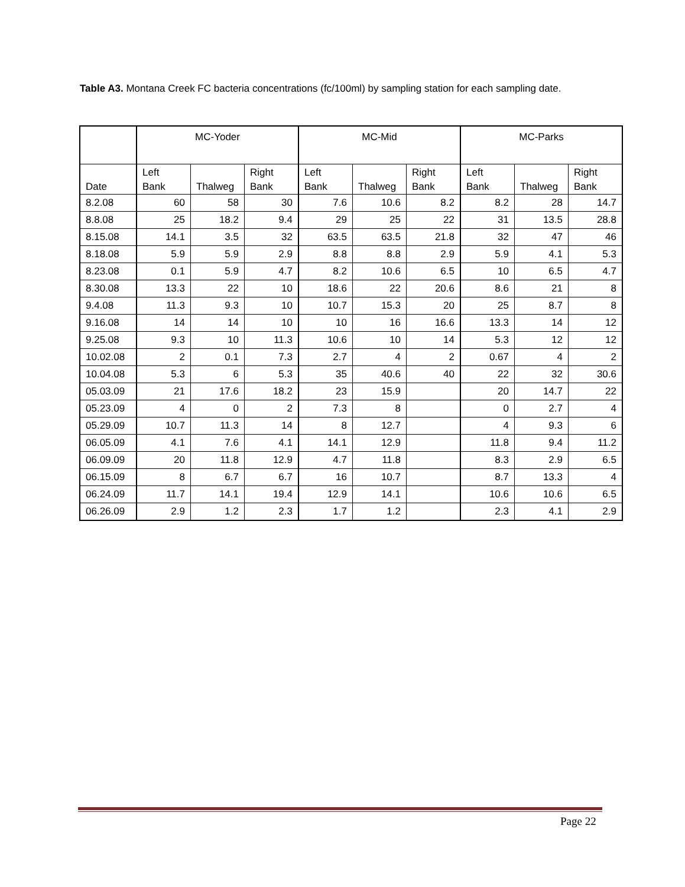Table A3. Montana Creek FC bacteria concentrations (fc/100ml) by sampling station for each sampling date.
| | MC-Yoder | | | MC-Mid | | | MC-Parks | | |
| --- | --- | --- | --- | --- | --- | --- | --- | --- | --- |
| Date | Left Bank | Thalweg | Right Bank | Left Bank | Thalweg | Right Bank | Left Bank | Thalweg | Right Bank |
| 8.2.08 | 60 | 58 | 30 | 7.6 | 10.6 | 8.2 | 8.2 | 28 | 14.7 |
| 8.8.08 | 25 | 18.2 | 9.4 | 29 | 25 | 22 | 31 | 13.5 | 28.8 |
| 8.15.08 | 14.1 | 3.5 | 32 | 63.5 | 63.5 | 21.8 | 32 | 47 | 46 |
| 8.18.08 | 5.9 | 5.9 | 2.9 | 8.8 | 8.8 | 2.9 | 5.9 | 4.1 | 5.3 |
| 8.23.08 | 0.1 | 5.9 | 4.7 | 8.2 | 10.6 | 6.5 | 10 | 6.5 | 4.7 |
| 8.30.08 | 13.3 | 22 | 10 | 18.6 | 22 | 20.6 | 8.6 | 21 | 8 |
| 9.4.08 | 11.3 | 9.3 | 10 | 10.7 | 15.3 | 20 | 25 | 8.7 | 8 |
| 9.16.08 | 14 | 14 | 10 | 10 | 16 | 16.6 | 13.3 | 14 | 12 |
| 9.25.08 | 9.3 | 10 | 11.3 | 10.6 | 10 | 14 | 5.3 | 12 | 12 |
| 10.02.08 | 2 | 0.1 | 7.3 | 2.7 | 4 | 2 | 0.67 | 4 | 2 |
| 10.04.08 | 5.3 | 6 | 5.3 | 35 | 40.6 | 40 | 22 | 32 | 30.6 |
| 05.03.09 | 21 | 17.6 | 18.2 | 23 | 15.9 | | 20 | 14.7 | 22 |
| 05.23.09 | 4 | 0 | 2 | 7.3 | 8 | | 0 | 2.7 | 4 |
| 05.29.09 | 10.7 | 11.3 | 14 | 8 | 12.7 | | 4 | 9.3 | 6 |
| 06.05.09 | 4.1 | 7.6 | 4.1 | 14.1 | 12.9 | | 11.8 | 9.4 | 11.2 |
| 06.09.09 | 20 | 11.8 | 12.9 | 4.7 | 11.8 | | 8.3 | 2.9 | 6.5 |
| 06.15.09 | 8 | 6.7 | 6.7 | 16 | 10.7 | | 8.7 | 13.3 | 4 |
| 06.24.09 | 11.7 | 14.1 | 19.4 | 12.9 | 14.1 | | 10.6 | 10.6 | 6.5 |
| 06.26.09 | 2.9 | 1.2 | 2.3 | 1.7 | 1.2 | | 2.3 | 4.1 | 2.9 |
Page 22